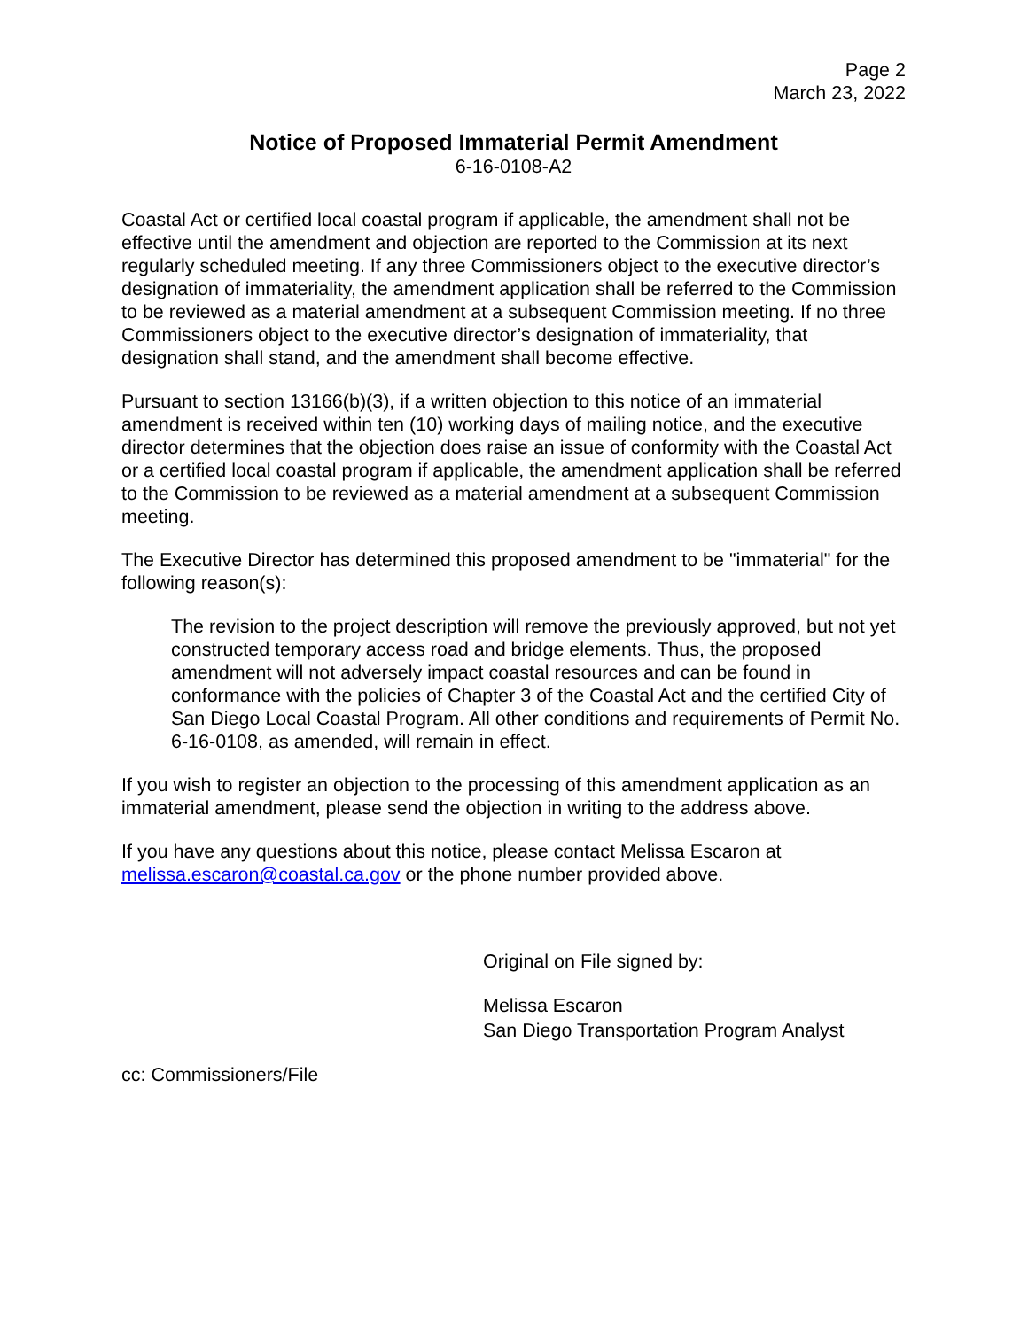Page 2
March 23, 2022
Notice of Proposed Immaterial Permit Amendment
6-16-0108-A2
Coastal Act or certified local coastal program if applicable, the amendment shall not be effective until the amendment and objection are reported to the Commission at its next regularly scheduled meeting. If any three Commissioners object to the executive director’s designation of immateriality, the amendment application shall be referred to the Commission to be reviewed as a material amendment at a subsequent Commission meeting. If no three Commissioners object to the executive director’s designation of immateriality, that designation shall stand, and the amendment shall become effective.
Pursuant to section 13166(b)(3), if a written objection to this notice of an immaterial amendment is received within ten (10) working days of mailing notice, and the executive director determines that the objection does raise an issue of conformity with the Coastal Act or a certified local coastal program if applicable, the amendment application shall be referred to the Commission to be reviewed as a material amendment at a subsequent Commission meeting.
The Executive Director has determined this proposed amendment to be "immaterial" for the following reason(s):
The revision to the project description will remove the previously approved, but not yet constructed temporary access road and bridge elements. Thus, the proposed amendment will not adversely impact coastal resources and can be found in conformance with the policies of Chapter 3 of the Coastal Act and the certified City of San Diego Local Coastal Program. All other conditions and requirements of Permit No. 6-16-0108, as amended, will remain in effect.
If you wish to register an objection to the processing of this amendment application as an immaterial amendment, please send the objection in writing to the address above.
If you have any questions about this notice, please contact Melissa Escaron at melissa.escaron@coastal.ca.gov or the phone number provided above.
Original on File signed by:
Melissa Escaron
San Diego Transportation Program Analyst
cc: Commissioners/File